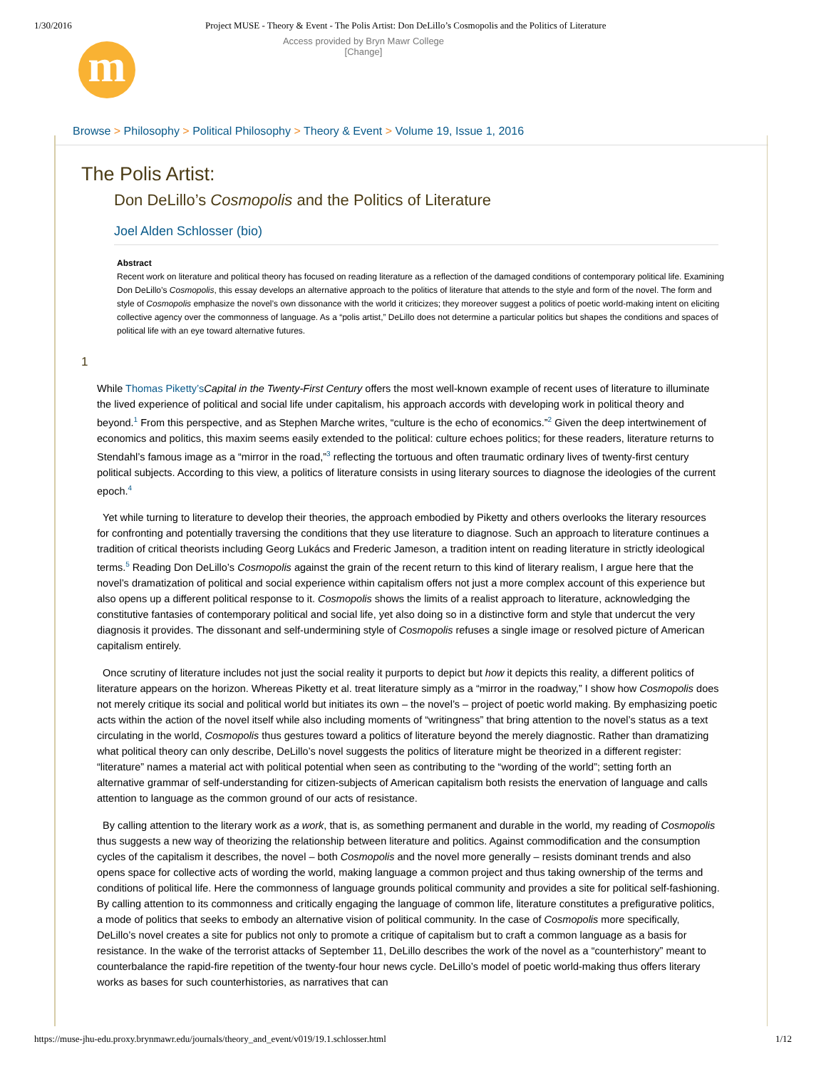1/30/2016 Project MUSE - Theory & Event - The Polis Artist: Don DeLillo’s Cosmopolis and the Politics of Literature
Access provided by Bryn Mawr College
[Change]
m
Browse > Philosophy > Political Philosophy > Theory & Event > Volume 19, Issue 1, 2016
The Polis Artist:
Don DeLillo’s Cosmopolis and the Politics of Literature
Joel Alden Schlosser (bio)
Abstract
Recent work on literature and political theory has focused on reading literature as a reflection of the damaged conditions of contemporary political life. Examining Don DeLillo’s Cosmopolis, this essay develops an alternative approach to the politics of literature that attends to the style and form of the novel. The form and style of Cosmopolis emphasize the novel’s own dissonance with the world it criticizes; they moreover suggest a politics of poetic world-making intent on eliciting collective agency over the commonness of language. As a “polis artist,” DeLillo does not determine a particular politics but shapes the conditions and spaces of political life with an eye toward alternative futures.
1
While Thomas Piketty’s Capital in the Twenty-First Century offers the most well-known example of recent uses of literature to illuminate the lived experience of political and social life under capitalism, his approach accords with developing work in political theory and beyond.<sup>1</sup> From this perspective, and as Stephen Marche writes, “culture is the echo of economics.”<sup>2</sup> Given the deep intertwinement of economics and politics, this maxim seems easily extended to the political: culture echoes politics; for these readers, literature returns to Stendahl’s famous image as a “mirror in the road,”<sup>3</sup> reflecting the tortuous and often traumatic ordinary lives of twenty-first century political subjects. According to this view, a politics of literature consists in using literary sources to diagnose the ideologies of the current epoch.<sup>4</sup>
Yet while turning to literature to develop their theories, the approach embodied by Piketty and others overlooks the literary resources for confronting and potentially traversing the conditions that they use literature to diagnose. Such an approach to literature continues a tradition of critical theorists including Georg Lukács and Frederic Jameson, a tradition intent on reading literature in strictly ideological terms.<sup>5</sup> Reading Don DeLillo’s Cosmopolis against the grain of the recent return to this kind of literary realism, I argue here that the novel’s dramatization of political and social experience within capitalism offers not just a more complex account of this experience but also opens up a different political response to it. Cosmopolis shows the limits of a realist approach to literature, acknowledging the constitutive fantasies of contemporary political and social life, yet also doing so in a distinctive form and style that undercut the very diagnosis it provides. The dissonant and self-undermining style of Cosmopolis refuses a single image or resolved picture of American capitalism entirely.
Once scrutiny of literature includes not just the social reality it purports to depict but how it depicts this reality, a different politics of literature appears on the horizon. Whereas Piketty et al. treat literature simply as a “mirror in the roadway,” I show how Cosmopolis does not merely critique its social and political world but initiates its own – the novel’s – project of poetic world making. By emphasizing poetic acts within the action of the novel itself while also including moments of “writingness” that bring attention to the novel’s status as a text circulating in the world, Cosmopolis thus gestures toward a politics of literature beyond the merely diagnostic. Rather than dramatizing what political theory can only describe, DeLillo’s novel suggests the politics of literature might be theorized in a different register: “literature” names a material act with political potential when seen as contributing to the “wording of the world”; setting forth an alternative grammar of self-understanding for citizen-subjects of American capitalism both resists the enervation of language and calls attention to language as the common ground of our acts of resistance.
By calling attention to the literary work as a work, that is, as something permanent and durable in the world, my reading of Cosmopolis thus suggests a new way of theorizing the relationship between literature and politics. Against commodification and the consumption cycles of the capitalism it describes, the novel – both Cosmopolis and the novel more generally – resists dominant trends and also opens space for collective acts of wording the world, making language a common project and thus taking ownership of the terms and conditions of political life. Here the commonness of language grounds political community and provides a site for political self-fashioning. By calling attention to its commonness and critically engaging the language of common life, literature constitutes a prefigurative politics, a mode of politics that seeks to embody an alternative vision of political community. In the case of Cosmopolis more specifically, DeLillo’s novel creates a site for publics not only to promote a critique of capitalism but to craft a common language as a basis for resistance. In the wake of the terrorist attacks of September 11, DeLillo describes the work of the novel as a “counterhistory” meant to counterbalance the rapid-fire repetition of the twenty-four hour news cycle. DeLillo’s model of poetic world-making thus offers literary works as bases for such counterhistories, as narratives that can
https://muse-jhu-edu.proxy.brynmawr.edu/journals/theory_and_event/v019/19.1.schlosser.html
1/12